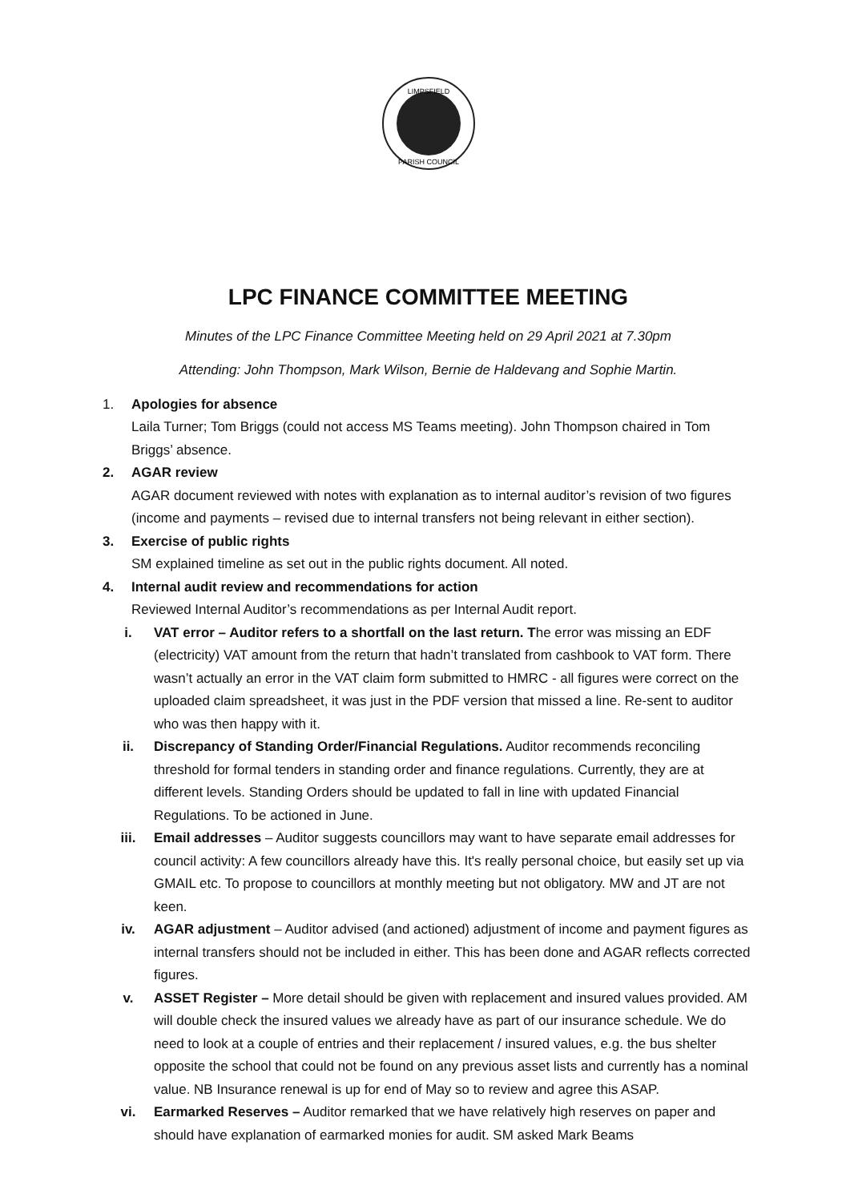LIMPSFIELD
PARISH COUNCIL
LPC FINANCE COMMITTEE MEETING
Minutes of the LPC Finance Committee Meeting held on 29 April 2021 at 7.30pm
Attending: John Thompson, Mark Wilson, Bernie de Haldevang and Sophie Martin.
1. Apologies for absence
Laila Turner; Tom Briggs (could not access MS Teams meeting). John Thompson chaired in Tom Briggs’ absence.
2. AGAR review
AGAR document reviewed with notes with explanation as to internal auditor’s revision of two figures (income and payments – revised due to internal transfers not being relevant in either section).
3. Exercise of public rights
SM explained timeline as set out in the public rights document. All noted.
4. Internal audit review and recommendations for action
Reviewed Internal Auditor’s recommendations as per Internal Audit report.
i. VAT error – Auditor refers to a shortfall on the last return. The error was missing an EDF (electricity) VAT amount from the return that hadn’t translated from cashbook to VAT form. There wasn’t actually an error in the VAT claim form submitted to HMRC - all figures were correct on the uploaded claim spreadsheet, it was just in the PDF version that missed a line. Re-sent to auditor who was then happy with it.
ii. Discrepancy of Standing Order/Financial Regulations. Auditor recommends reconciling threshold for formal tenders in standing order and finance regulations. Currently, they are at different levels. Standing Orders should be updated to fall in line with updated Financial Regulations. To be actioned in June.
iii. Email addresses – Auditor suggests councillors may want to have separate email addresses for council activity: A few councillors already have this. It's really personal choice, but easily set up via GMAIL etc. To propose to councillors at monthly meeting but not obligatory. MW and JT are not keen.
iv. AGAR adjustment – Auditor advised (and actioned) adjustment of income and payment figures as internal transfers should not be included in either. This has been done and AGAR reflects corrected figures.
v. ASSET Register – More detail should be given with replacement and insured values provided. AM will double check the insured values we already have as part of our insurance schedule. We do need to look at a couple of entries and their replacement / insured values, e.g. the bus shelter opposite the school that could not be found on any previous asset lists and currently has a nominal value. NB Insurance renewal is up for end of May so to review and agree this ASAP.
vi. Earmarked Reserves – Auditor remarked that we have relatively high reserves on paper and should have explanation of earmarked monies for audit. SM asked Mark Beams